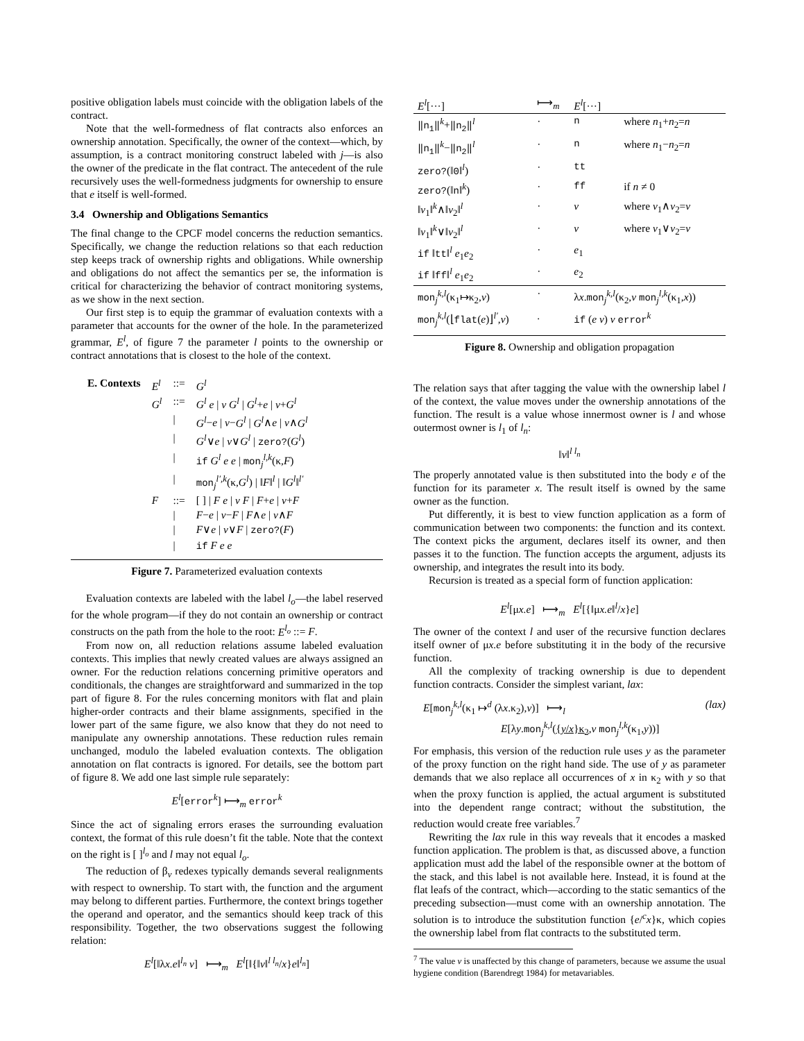positive obligation labels must coincide with the obligation labels of the contract.
Note that the well-formedness of flat contracts also enforces an ownership annotation. Specifically, the owner of the context—which, by assumption, is a contract monitoring construct labeled with j—is also the owner of the predicate in the flat contract. The antecedent of the rule recursively uses the well-formedness judgments for ownership to ensure that e itself is well-formed.
3.4 Ownership and Obligations Semantics
The final change to the CPCF model concerns the reduction semantics. Specifically, we change the reduction relations so that each reduction step keeps track of ownership rights and obligations. While ownership and obligations do not affect the semantics per se, the information is critical for characterizing the behavior of contract monitoring systems, as we show in the next section.
Our first step is to equip the grammar of evaluation contexts with a parameter that accounts for the owner of the hole. In the parameterized grammar, E<sup>l</sup>, of figure 7 the parameter l points to the ownership or contract annotations that is closest to the hole of the context.
| E. Contexts | E<sup>l</sup> | ::= | G<sup>l</sup> |
| | G<sup>l</sup> | ::= | G<sup>l</sup> e / v G<sup>l</sup> / G<sup>l</sup> + e / v + G<sup>l</sup> |
| | | / | G<sup>l</sup> − e / v − G<sup>l</sup> / G<sup>l</sup> ∧ e / v ∧ G<sup>l</sup> |
| | | / | G<sup>l</sup> ∨ e / v ∨ G<sup>l</sup> / zero? ( G<sup>l</sup> ) |
| | | / | if G<sup>l</sup> e e / mon<sub>j</sub><sup>l,k</sup>(κ, F ) |
| | | / | mon<sub>j</sub><sup>l′,k</sup>(κ, G<sup>l</sup> ) / ‖ F ‖<sup>l</sup> / ‖ G<sup>l</sup> ‖<sup>l′</sup> |
| | F | ::= | [ ] / F e / v F / F + e / v + F |
| | | / | F − e / v − F / F ∧ e / v ∧ F |
| | | / | F ∨ e / v ∨ F / zero? ( F ) |
| | | / | if F e e |
Figure 7. Parameterized evaluation contexts
Evaluation contexts are labeled with the label l<sub>o</sub>—the label reserved for the whole program—if they do not contain an ownership or contract constructs on the path from the hole to the root: E<sup>l<sub>o</sub></sup> ::= F.
From now on, all reduction relations assume labeled evaluation contexts. This implies that newly created values are always assigned an owner. For the reduction relations concerning primitive operators and conditionals, the changes are straightforward and summarized in the top part of figure 8. For the rules concerning monitors with flat and plain higher-order contracts and their blame assignments, specified in the lower part of the same figure, we also know that they do not need to manipulate any ownership annotations. These reduction rules remain unchanged, modulo the labeled evaluation contexts. The obligation annotation on flat contracts is ignored. For details, see the bottom part of figure 8. We add one last simple rule separately:
E<sup>l</sup>[error<sup>k</sup>] ⟼<sub>m</sub> error<sup>k</sup>
Since the act of signaling errors erases the surrounding evaluation context, the format of this rule doesn’t fit the table. Note that the context on the right is [ ]<sup>l<sub>o</sub></sup> and l may not equal l<sub>o</sub>.
The reduction of β<sub>v</sub> redexes typically demands several realignments with respect to ownership. To start with, the function and the argument may belong to different parties. Furthermore, the context brings together the operand and operator, and the semantics should keep track of this responsibility. Together, the two observations suggest the following relation:
E<sup>l</sup>[‖λx.e‖<sup>l<sub>n</sub></sup> v] ⟼<sub>m</sub> E<sup>l</sup>[‖{‖v‖<sup>l l<sub>n</sub></sup>/x}e‖<sup>l<sub>n</sub></sup>]
| E<sup>l</sup> [···] | ⟼<sub>m</sub> | E<sup>l</sup> [···] | |
| ‖n<sub>1</sub>‖<sup>k</sup>+ ‖n<sub>2</sub>‖<sup>l</sup> | · | n | where n<sub>1</sub>+ n<sub>2</sub>= n |
| ‖n<sub>1</sub>‖<sup>k</sup>− ‖n<sub>2</sub>‖<sup>l</sup> | · | n | where n<sub>1</sub>− n<sub>2</sub>= n |
| zero? (‖ 0 ‖<sup>l</sup>) | · | tt | |
| zero? (‖ n ‖<sup>k</sup>) | · | ff | if n ≠ 0 |
| ‖ v<sub>1</sub>‖<sup>k</sup>∧‖ v<sub>2</sub>‖<sup>l</sup> | · | v | where v<sub>1</sub>∧ v<sub>2</sub>= v |
| ‖ v<sub>1</sub>‖<sup>k</sup>∨‖ v<sub>2</sub>‖<sup>l</sup> | · | v | where v<sub>1</sub>∨ v<sub>2</sub>= v |
| if ‖ tt ‖<sup>l</sup> e<sub>1</sub> e<sub>2</sub> | · | e<sub>1</sub> | |
| if ‖ ff ‖<sup>l</sup> e<sub>1</sub> e<sub>2</sub> | · | e<sub>2</sub> | |
| mon<sub>j</sub><sup>k,l</sup>(κ<sub>1</sub>↦κ<sub>2</sub>, v ) | · | λ x . mon<sub>j</sub><sup>k,l</sup>(κ<sub>2</sub>, v mon<sub>j</sub><sup>l,k</sup>(κ<sub>1</sub>, x )) | |
| mon<sub>j</sub><sup>k,l</sup>(⌊ flat ( e )⌋<sup>l′</sup>, v ) | . | if ( e v ) v error<sup>k</sup> | |
Figure 8. Ownership and obligation propagation
The relation says that after tagging the value with the ownership label l of the context, the value moves under the ownership annotations of the function. The result is a value whose innermost owner is l and whose outermost owner is l<sub>1</sub> of l<sub>n</sub>:
‖v‖<sup>l l<sub>n</sub></sup>
The properly annotated value is then substituted into the body e of the function for its parameter x. The result itself is owned by the same owner as the function.
Put differently, it is best to view function application as a form of communication between two components: the function and its context. The context picks the argument, declares itself its owner, and then passes it to the function. The function accepts the argument, adjusts its ownership, and integrates the result into its body.
Recursion is treated as a special form of function application:
E<sup>l</sup>[μx.e] ⟼<sub>m</sub> E<sup>l</sup>[{‖μx.e‖<sup>l</sup>/x}e]
The owner of the context l and user of the recursive function declares itself owner of μx.e before substituting it in the body of the recursive function.
All the complexity of tracking ownership is due to dependent function contracts. Consider the simplest variant, lax:
E[mon<sub>j</sub><sup>k,l</sup>(κ<sub>1</sub> ↦<sup>d</sup> (λx.κ<sub>2</sub>),v)] ⟼<sub>l</sub> (lax)
E[λy.mon<sub>j</sub><sup>k,l</sup>({y/x}κ<sub>2</sub>,v mon<sub>j</sub><sup>l,k</sup>(κ<sub>1</sub>,y))]
For emphasis, this version of the reduction rule uses y as the parameter of the proxy function on the right hand side. The use of y as parameter demands that we also replace all occurrences of x in κ<sub>2</sub> with y so that when the proxy function is applied, the actual argument is substituted into the dependent range contract; without the substitution, the reduction would create free variables.<sup>7</sup>
Rewriting the lax rule in this way reveals that it encodes a masked function application. The problem is that, as discussed above, a function application must add the label of the responsible owner at the bottom of the stack, and this label is not available here. Instead, it is found at the flat leafs of the contract, which—according to the static semantics of the preceding subsection—must come with an ownership annotation. The solution is to introduce the substitution function {e/<sup>c</sup>x}κ, which copies the ownership label from flat contracts to the substituted term.
<sup>7</sup> The value v is unaffected by this change of parameters, because we assume the usual hygiene condition (Barendregt 1984) for metavariables.